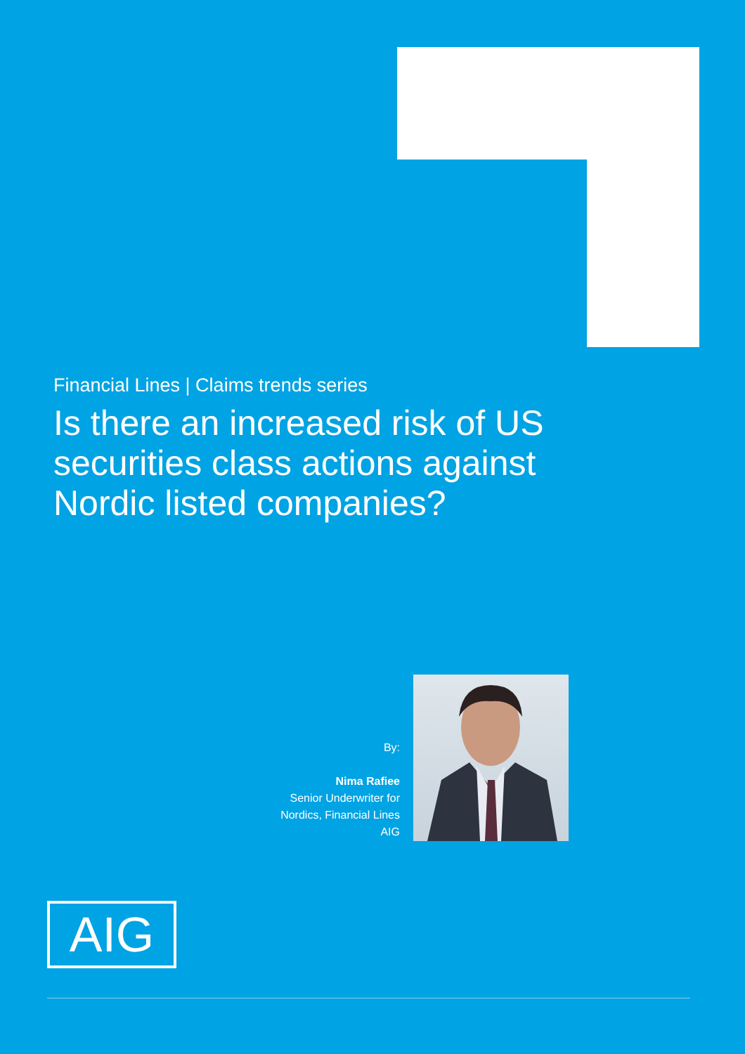Financial Lines | Claims trends series
Is there an increased risk of US securities class actions against Nordic listed companies?
By:
Nima Rafiee
Senior Underwriter for
Nordics, Financial Lines
AIG
AIG